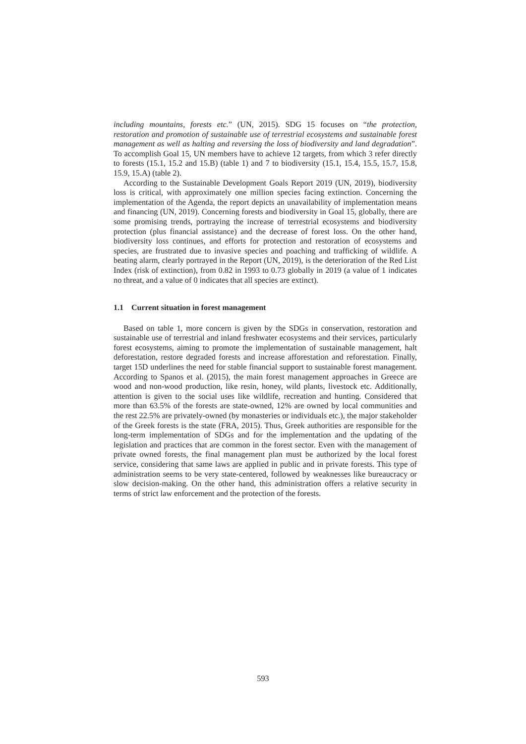including mountains, forests etc.” (UN, 2015). SDG 15 focuses on “the protection, restoration and promotion of sustainable use of terrestrial ecosystems and sustainable forest management as well as halting and reversing the loss of biodiversity and land degradation”. To accomplish Goal 15, UN members have to achieve 12 targets, from which 3 refer directly to forests (15.1, 15.2 and 15.B) (table 1) and 7 to biodiversity (15.1, 15.4, 15.5, 15.7, 15.8, 15.9, 15.A) (table 2).
According to the Sustainable Development Goals Report 2019 (UN, 2019), biodiversity loss is critical, with approximately one million species facing extinction. Concerning the implementation of the Agenda, the report depicts an unavailability of implementation means and financing (UN, 2019). Concerning forests and biodiversity in Goal 15, globally, there are some promising trends, portraying the increase of terrestrial ecosystems and biodiversity protection (plus financial assistance) and the decrease of forest loss. On the other hand, biodiversity loss continues, and efforts for protection and restoration of ecosystems and species, are frustrated due to invasive species and poaching and trafficking of wildlife. A beating alarm, clearly portrayed in the Report (UN, 2019), is the deterioration of the Red List Index (risk of extinction), from 0.82 in 1993 to 0.73 globally in 2019 (a value of 1 indicates no threat, and a value of 0 indicates that all species are extinct).
1.1 Current situation in forest management
Based on table 1, more concern is given by the SDGs in conservation, restoration and sustainable use of terrestrial and inland freshwater ecosystems and their services, particularly forest ecosystems, aiming to promote the implementation of sustainable management, halt deforestation, restore degraded forests and increase afforestation and reforestation. Finally, target 15D underlines the need for stable financial support to sustainable forest management. According to Spanos et al. (2015), the main forest management approaches in Greece are wood and non-wood production, like resin, honey, wild plants, livestock etc. Additionally, attention is given to the social uses like wildlife, recreation and hunting. Considered that more than 63.5% of the forests are state-owned, 12% are owned by local communities and the rest 22.5% are privately-owned (by monasteries or individuals etc.), the major stakeholder of the Greek forests is the state (FRA, 2015). Thus, Greek authorities are responsible for the long-term implementation of SDGs and for the implementation and the updating of the legislation and practices that are common in the forest sector. Even with the management of private owned forests, the final management plan must be authorized by the local forest service, considering that same laws are applied in public and in private forests. This type of administration seems to be very state-centered, followed by weaknesses like bureaucracy or slow decision-making. On the other hand, this administration offers a relative security in terms of strict law enforcement and the protection of the forests.
593